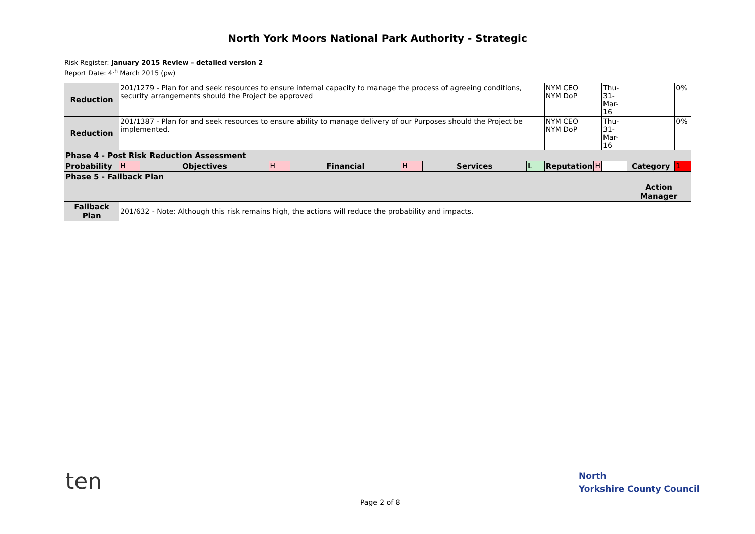North York Moors National Park Authority - Strategic
Risk Register: January 2015 Review – detailed version 2
Report Date: 4<sup>th</sup> March 2015 (pw)
| Reduction | 201/1279 - Plan for and seek resources to ensure internal capacity to manage the process of agreeing conditions, security arrangements should the Project be approved | | | | | | | NYM CEO NYM DoP | | Thu-31- Mar-16 | | 0% |
| Reduction | 201/1387 - Plan for and seek resources to ensure ability to manage delivery of our Purposes should the Project be implemented. | | | | | | | NYM CEO NYM DoP | | Thu-31- Mar-16 | | 0% |
| Phase 4 - Post Risk Reduction Assessment | | | | | | | | | | | | |
| Probability | H | Objectives | H | Financial | H | Services | L | Reputation | H | | Category | 1 |
| Phase 5 - Fallback Plan | | | | | | | | | | | | |
| | | | | | | | | | | | Action Manager | |
| Fallback Plan | 201/632 - Note: Although this risk remains high, the actions will reduce the probability and impacts. | | | | | | | | | | | |
ten
North
Yorkshire County Council
Page 2 of 8